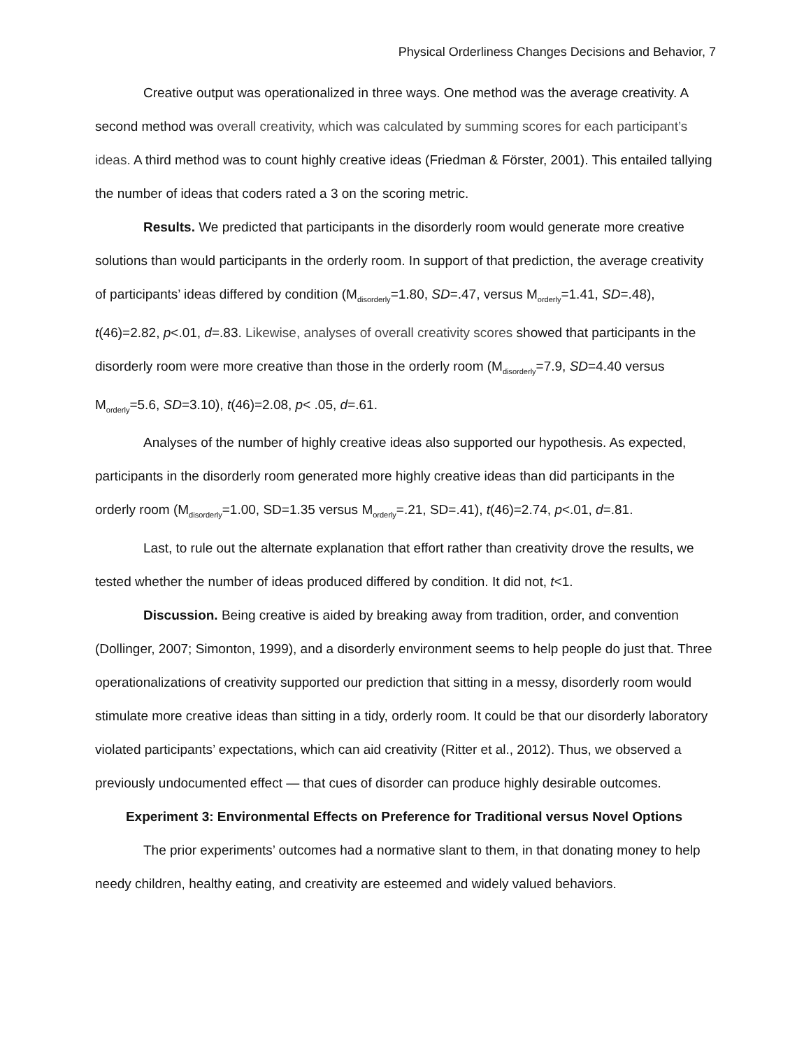Physical Orderliness Changes Decisions and Behavior, 7
Creative output was operationalized in three ways. One method was the average creativity. A second method was overall creativity, which was calculated by summing scores for each participant’s ideas. A third method was to count highly creative ideas (Friedman & Förster, 2001). This entailed tallying the number of ideas that coders rated a 3 on the scoring metric.
Results. We predicted that participants in the disorderly room would generate more creative solutions than would participants in the orderly room. In support of that prediction, the average creativity of participants’ ideas differed by condition (M<sub>disorderly</sub>=1.80, SD=.47, versus M<sub>orderly</sub>=1.41, SD=.48), t(46)=2.82, p<.01, d=.83. Likewise, analyses of overall creativity scores showed that participants in the disorderly room were more creative than those in the orderly room (M<sub>disorderly</sub>=7.9, SD=4.40 versus M<sub>orderly</sub>=5.6, SD=3.10), t(46)=2.08, p< .05, d=.61.
Analyses of the number of highly creative ideas also supported our hypothesis. As expected, participants in the disorderly room generated more highly creative ideas than did participants in the orderly room (M<sub>disorderly</sub>=1.00, SD=1.35 versus M<sub>orderly</sub>=.21, SD=.41), t(46)=2.74, p<.01, d=.81.
Last, to rule out the alternate explanation that effort rather than creativity drove the results, we tested whether the number of ideas produced differed by condition. It did not, t<1.
Discussion. Being creative is aided by breaking away from tradition, order, and convention (Dollinger, 2007; Simonton, 1999), and a disorderly environment seems to help people do just that. Three operationalizations of creativity supported our prediction that sitting in a messy, disorderly room would stimulate more creative ideas than sitting in a tidy, orderly room. It could be that our disorderly laboratory violated participants’ expectations, which can aid creativity (Ritter et al., 2012). Thus, we observed a previously undocumented effect — that cues of disorder can produce highly desirable outcomes.
Experiment 3: Environmental Effects on Preference for Traditional versus Novel Options
The prior experiments’ outcomes had a normative slant to them, in that donating money to help needy children, healthy eating, and creativity are esteemed and widely valued behaviors.